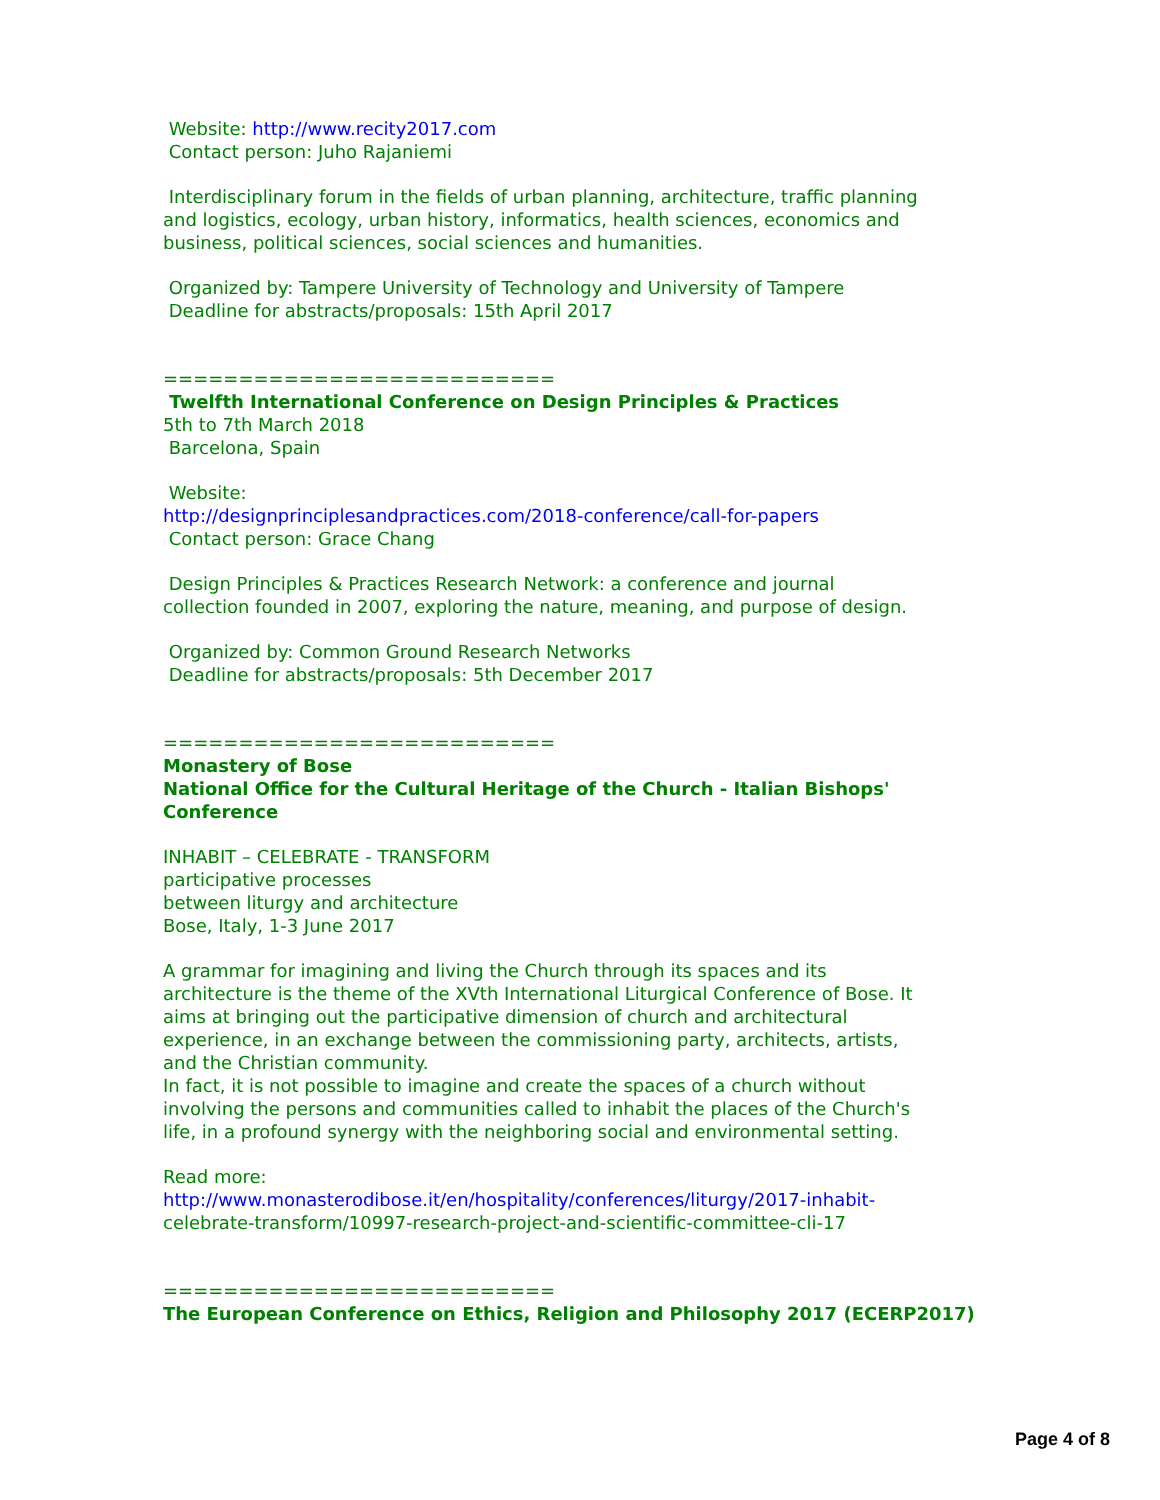Website: http://www.recity2017.com
Contact person: Juho Rajaniemi
Interdisciplinary forum in the fields of urban planning, architecture, traffic planning and logistics, ecology, urban history, informatics, health sciences, economics and business, political sciences, social sciences and humanities.
Organized by: Tampere University of Technology and University of Tampere
Deadline for abstracts/proposals: 15th April 2017
==========================
Twelfth International Conference on Design Principles & Practices
5th to 7th March 2018
Barcelona, Spain
Website:
http://designprinciplesandpractices.com/2018-conference/call-for-papers
Contact person: Grace Chang
Design Principles & Practices Research Network: a conference and journal collection founded in 2007, exploring the nature, meaning, and purpose of design.
Organized by: Common Ground Research Networks
Deadline for abstracts/proposals: 5th December 2017
==========================
Monastery of Bose
National Office for the Cultural Heritage of the Church - Italian Bishops' Conference
INHABIT – CELEBRATE - TRANSFORM
participative processes
between liturgy and architecture
Bose, Italy, 1-3 June 2017
A grammar for imagining and living the Church through its spaces and its architecture is the theme of the XVth International Liturgical Conference of Bose. It aims at bringing out the participative dimension of church and architectural experience, in an exchange between the commissioning party, architects, artists, and the Christian community.
In fact, it is not possible to imagine and create the spaces of a church without involving the persons and communities called to inhabit the places of the Church's life, in a profound synergy with the neighboring social and environmental setting.
Read more:
http://www.monasterodibose.it/en/hospitality/conferences/liturgy/2017-inhabit-
celebrate-transform/10997-research-project-and-scientific-committee-cli-17
==========================
The European Conference on Ethics, Religion and Philosophy 2017 (ECERP2017)
Page 4 of 8